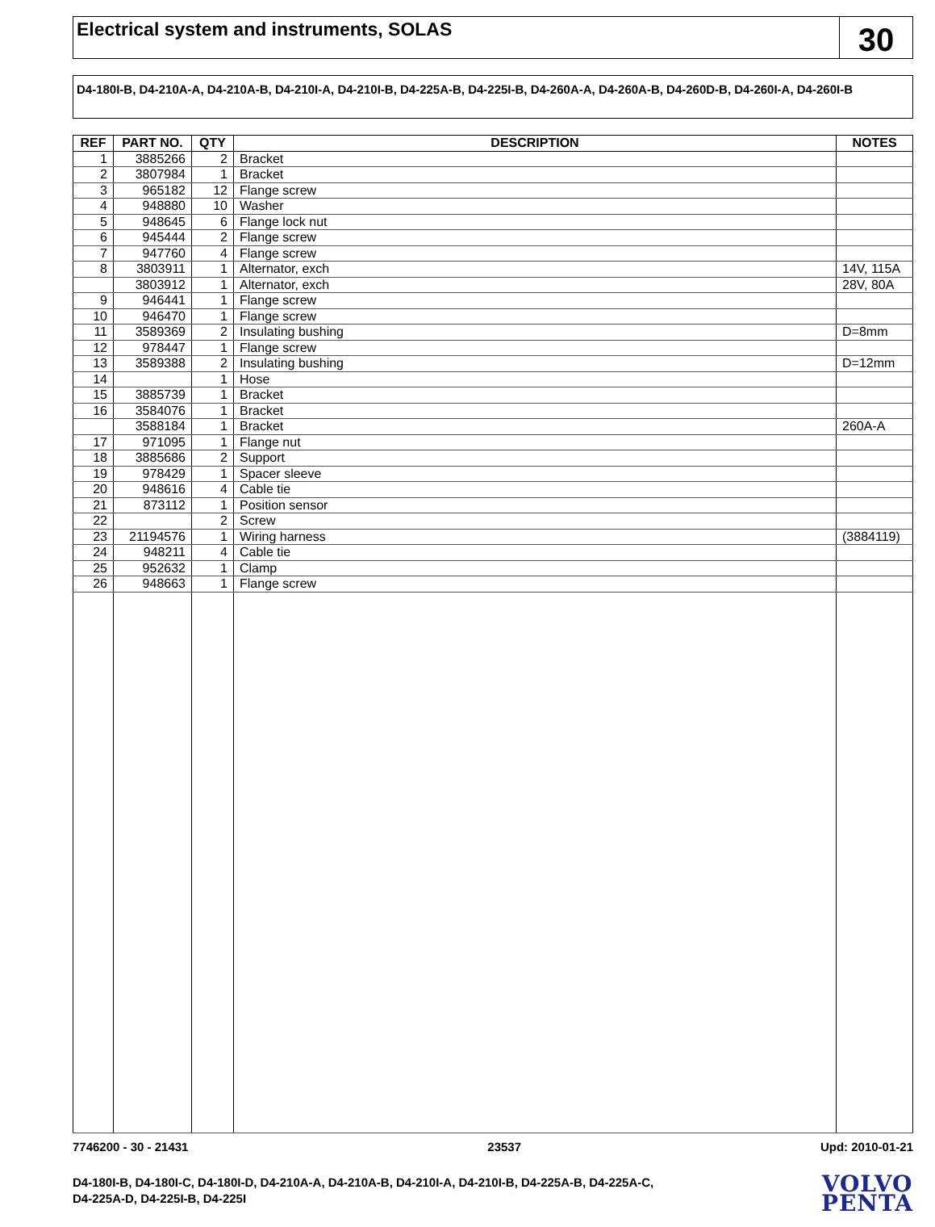Electrical system and instruments, SOLAS
30
D4-180I-B, D4-210A-A, D4-210A-B, D4-210I-A, D4-210I-B, D4-225A-B, D4-225I-B, D4-260A-A, D4-260A-B, D4-260D-B, D4-260I-A, D4-260I-B
| REF | PART NO. | QTY | DESCRIPTION | NOTES |
| --- | --- | --- | --- | --- |
| 1 | 3885266 | 2 | Bracket | |
| 2 | 3807984 | 1 | Bracket | |
| 3 | 965182 | 12 | Flange screw | |
| 4 | 948880 | 10 | Washer | |
| 5 | 948645 | 6 | Flange lock nut | |
| 6 | 945444 | 2 | Flange screw | |
| 7 | 947760 | 4 | Flange screw | |
| 8 | 3803911 | 1 | Alternator, exch | 14V, 115A |
| | 3803912 | 1 | Alternator, exch | 28V, 80A |
| 9 | 946441 | 1 | Flange screw | |
| 10 | 946470 | 1 | Flange screw | |
| 11 | 3589369 | 2 | Insulating bushing | D=8mm |
| 12 | 978447 | 1 | Flange screw | |
| 13 | 3589388 | 2 | Insulating bushing | D=12mm |
| 14 | | 1 | Hose | |
| 15 | 3885739 | 1 | Bracket | |
| 16 | 3584076 | 1 | Bracket | |
| | 3588184 | 1 | Bracket | 260A-A |
| 17 | 971095 | 1 | Flange nut | |
| 18 | 3885686 | 2 | Support | |
| 19 | 978429 | 1 | Spacer sleeve | |
| 20 | 948616 | 4 | Cable tie | |
| 21 | 873112 | 1 | Position sensor | |
| 22 | | 2 | Screw | |
| 23 | 21194576 | 1 | Wiring harness | (3884119) |
| 24 | 948211 | 4 | Cable tie | |
| 25 | 952632 | 1 | Clamp | |
| 26 | 948663 | 1 | Flange screw | |
7746200 - 30 - 21431 23537 Upd: 2010-01-21
D4-180I-B, D4-180I-C, D4-180I-D, D4-210A-A, D4-210A-B, D4-210I-A, D4-210I-B, D4-225A-B, D4-225A-C,
D4-225A-D, D4-225I-B, D4-225I
VOLVO
PENTA